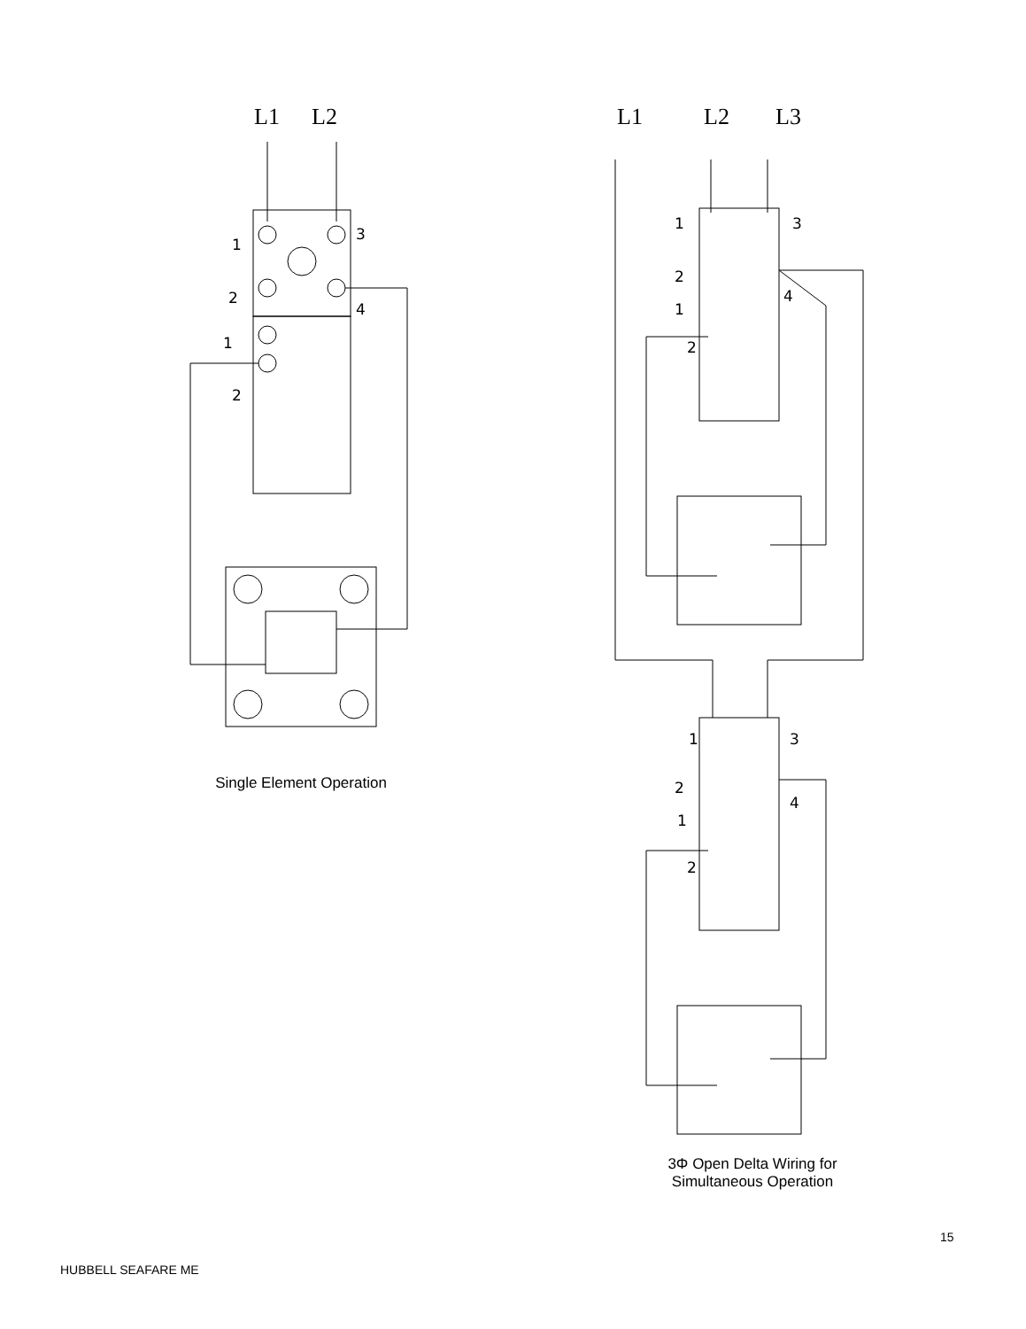L1
L2
1
3
2
4
1
2
Single Element Operation
L1
L2
L3
1
3
2
4
1
2
1
3
2
4
1
2
3Φ Open Delta Wiring for
Simultaneous Operation
15
HUBBELL SEAFARE ME